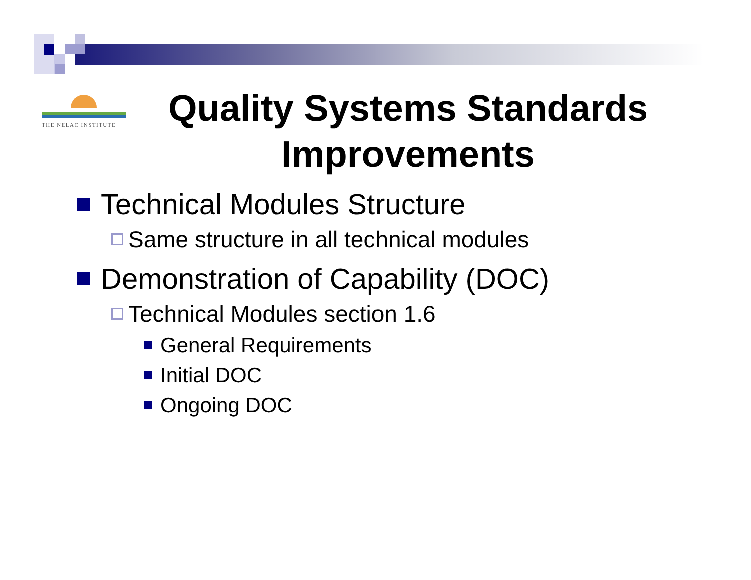THE NELAC INSTITUTE
Quality Systems Standards Improvements
Technical Modules Structure
Same structure in all technical modules
Demonstration of Capability (DOC)
Technical Modules section 1.6
General Requirements
Initial DOC
Ongoing DOC